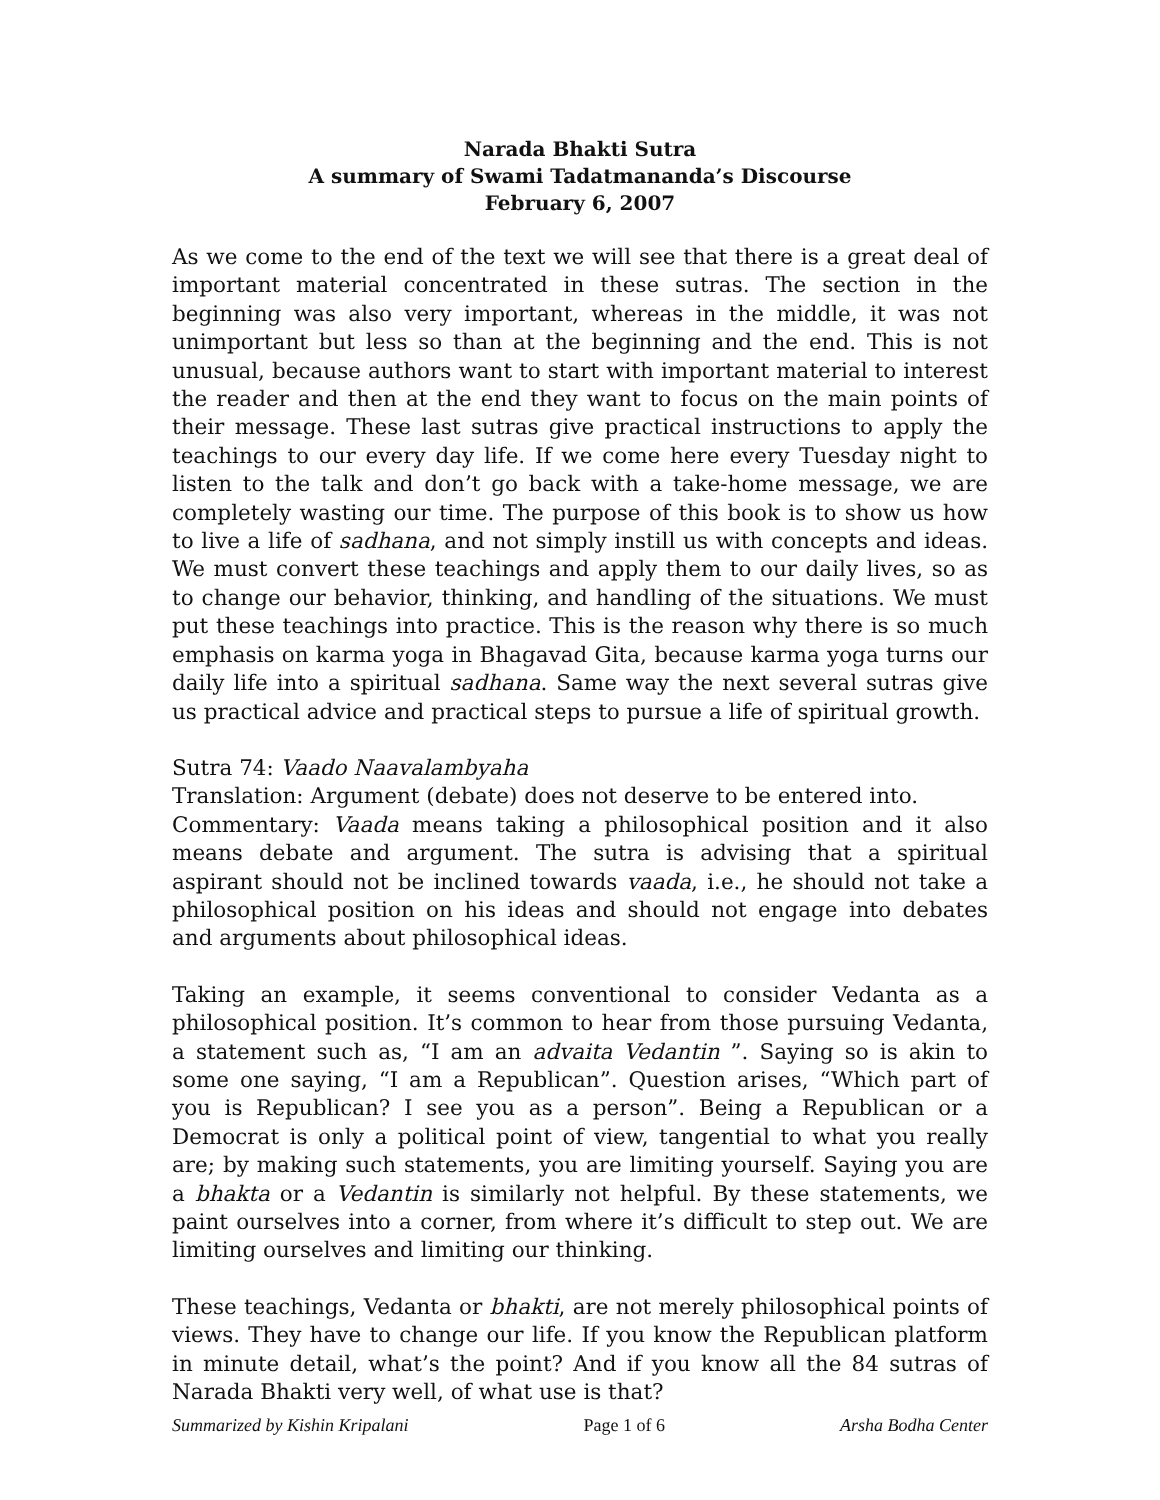Narada Bhakti Sutra
A summary of Swami Tadatmananda’s Discourse
February 6, 2007
As we come to the end of the text we will see that there is a great deal of important material concentrated in these sutras. The section in the beginning was also very important, whereas in the middle, it was not unimportant but less so than at the beginning and the end. This is not unusual, because authors want to start with important material to interest the reader and then at the end they want to focus on the main points of their message. These last sutras give practical instructions to apply the teachings to our every day life. If we come here every Tuesday night to listen to the talk and don’t go back with a take-home message, we are completely wasting our time. The purpose of this book is to show us how to live a life of sadhana, and not simply instill us with concepts and ideas. We must convert these teachings and apply them to our daily lives, so as to change our behavior, thinking, and handling of the situations. We must put these teachings into practice. This is the reason why there is so much emphasis on karma yoga in Bhagavad Gita, because karma yoga turns our daily life into a spiritual sadhana. Same way the next several sutras give us practical advice and practical steps to pursue a life of spiritual growth.
Sutra 74: Vaado Naavalambyaha
Translation: Argument (debate) does not deserve to be entered into.
Commentary: Vaada means taking a philosophical position and it also means debate and argument. The sutra is advising that a spiritual aspirant should not be inclined towards vaada, i.e., he should not take a philosophical position on his ideas and should not engage into debates and arguments about philosophical ideas.
Taking an example, it seems conventional to consider Vedanta as a philosophical position. It’s common to hear from those pursuing Vedanta, a statement such as, “I am an advaita Vedantin ”. Saying so is akin to some one saying, “I am a Republican”. Question arises, “Which part of you is Republican? I see you as a person”. Being a Republican or a Democrat is only a political point of view, tangential to what you really are; by making such statements, you are limiting yourself. Saying you are a bhakta or a Vedantin is similarly not helpful. By these statements, we paint ourselves into a corner, from where it’s difficult to step out. We are limiting ourselves and limiting our thinking.
These teachings, Vedanta or bhakti, are not merely philosophical points of views. They have to change our life. If you know the Republican platform in minute detail, what’s the point? And if you know all the 84 sutras of Narada Bhakti very well, of what use is that?
Summarized by Kishin Kripalani Page 1 of 6 Arsha Bodha Center